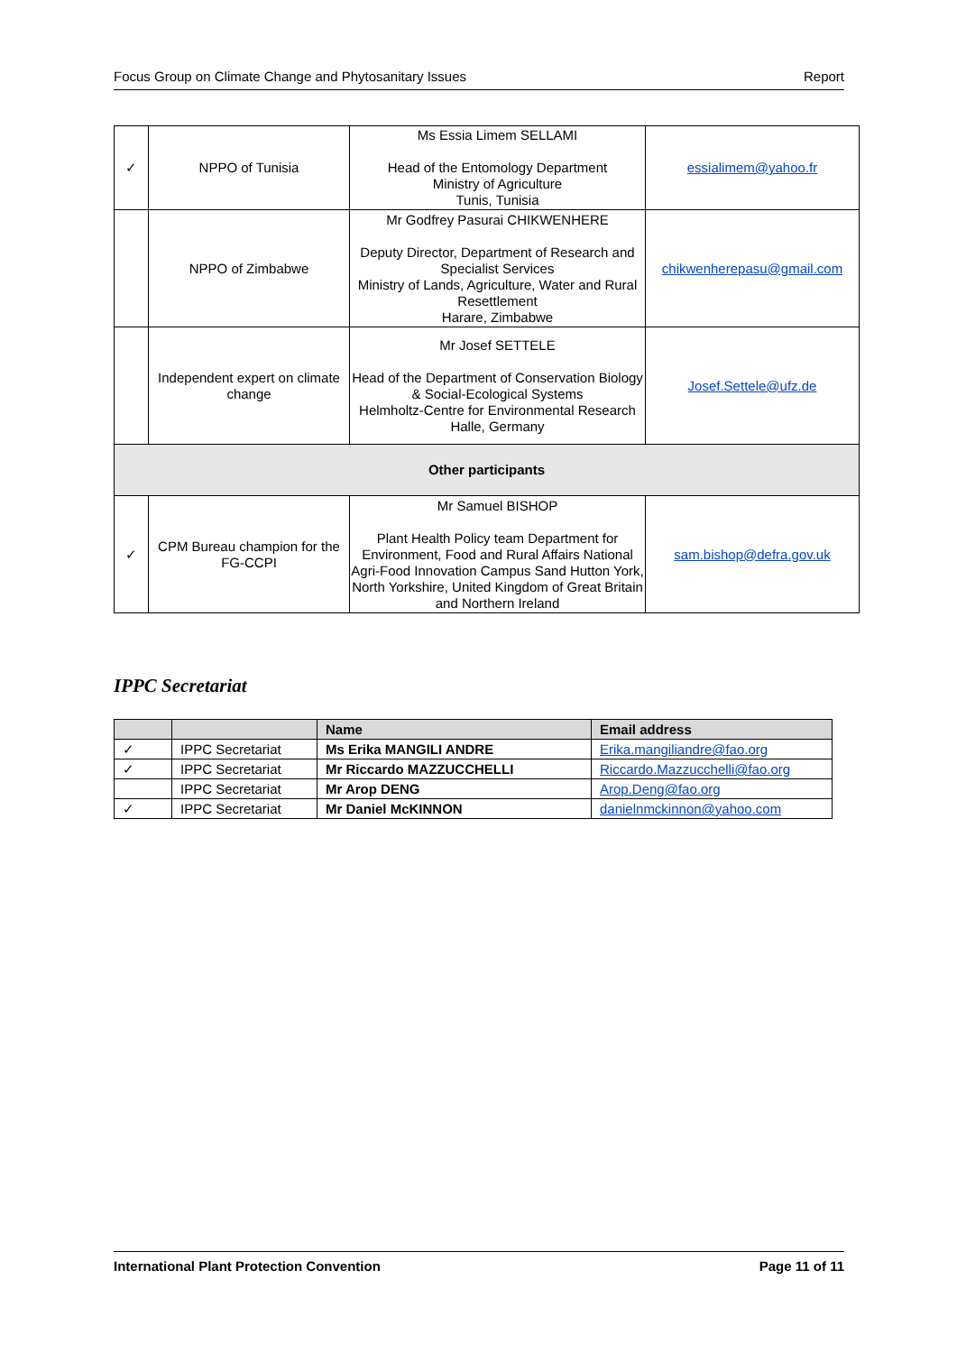Focus Group on Climate Change and Phytosanitary Issues Report
| ✓ | NPPO of Tunisia | Ms Essia Limem SELLAMI Head of the Entomology Department Ministry of Agriculture Tunis, Tunisia | essialimem@yahoo.fr |
| | NPPO of Zimbabwe | Mr Godfrey Pasurai CHIKWENHERE Deputy Director, Department of Research and Specialist Services Ministry of Lands, Agriculture, Water and Rural Resettlement Harare, Zimbabwe | chikwenherepasu@gmail.com |
| | Independent expert on climate change | Mr Josef SETTELE Head of the Department of Conservation Biology & Social-Ecological Systems Helmholtz-Centre for Environmental Research Halle, Germany | Josef.Settele@ufz.de |
| Other participants | | | |
| ✓ | CPM Bureau champion for the FG-CCPI | Mr Samuel BISHOP Plant Health Policy team Department for Environment, Food and Rural Affairs National Agri-Food Innovation Campus Sand Hutton York, North Yorkshire, United Kingdom of Great Britain and Northern Ireland | sam.bishop@defra.gov.uk |
IPPC Secretariat
| | | Name | Email address |
| ✓ | IPPC Secretariat | Ms Erika MANGILI ANDRE | Erika.mangiliandre@fao.org |
| ✓ | IPPC Secretariat | Mr Riccardo MAZZUCCHELLI | Riccardo.Mazzucchelli@fao.org |
| | IPPC Secretariat | Mr Arop DENG | Arop.Deng@fao.org |
| ✓ | IPPC Secretariat | Mr Daniel McKINNON | danielnmckinnon@yahoo.com |
International Plant Protection Convention Page 11 of 11